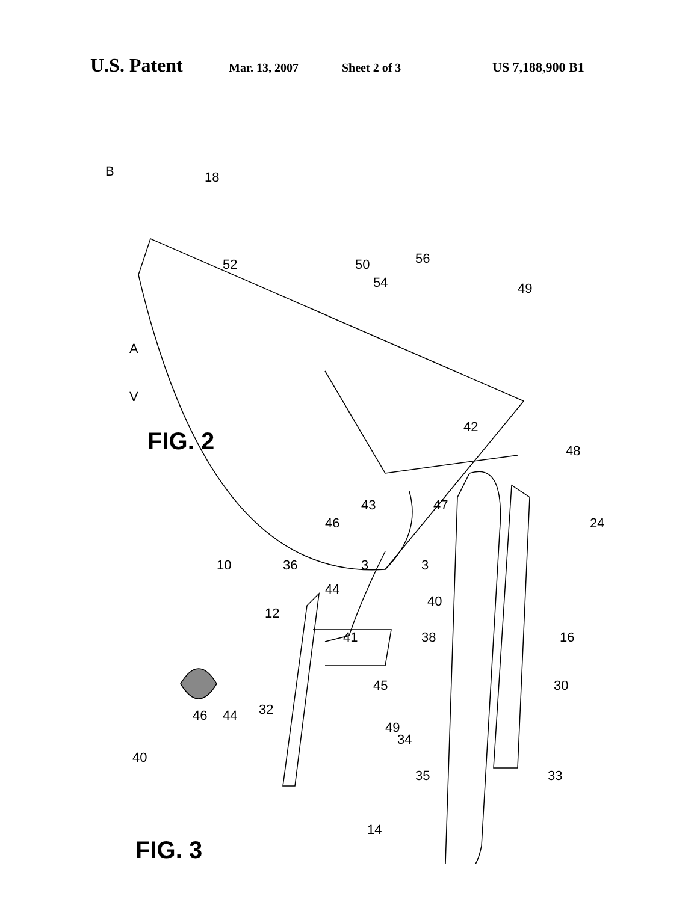U.S. Patent Mar. 13, 2007 Sheet 2 of 3 US 7,188,900 B1
B
18
52
50
54
56
49
A
V
FIG. 2
42
48
43
47
46
24
10
36
3
3
44
40
12
41
38
16
45
30
32
46
44
49
34
40
35
33
FIG. 3
14